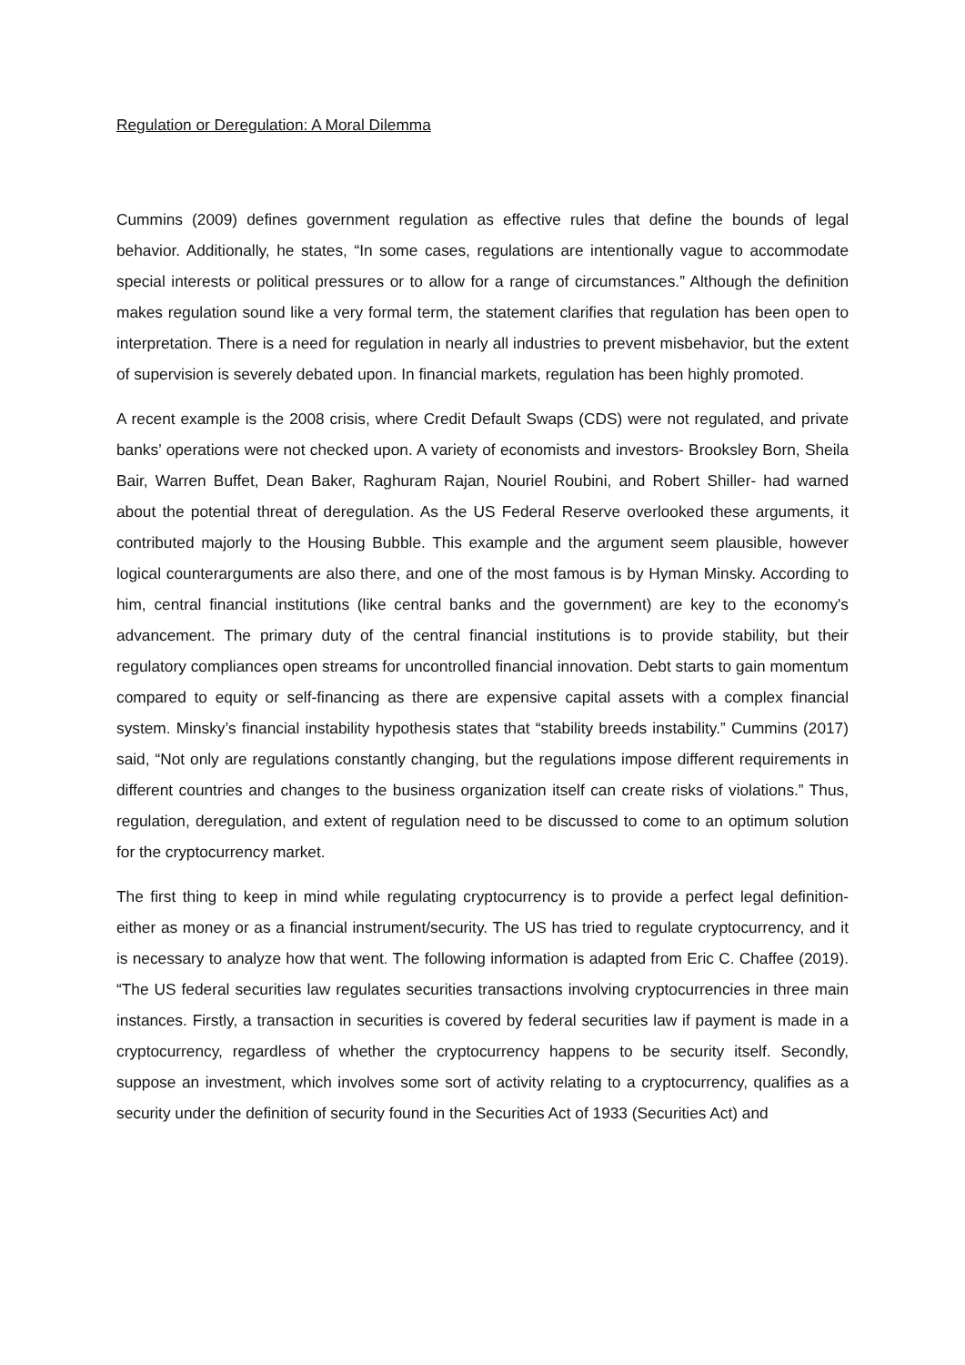Regulation or Deregulation: A Moral Dilemma
Cummins (2009) defines government regulation as effective rules that define the bounds of legal behavior. Additionally, he states, “In some cases, regulations are intentionally vague to accommodate special interests or political pressures or to allow for a range of circumstances.” Although the definition makes regulation sound like a very formal term, the statement clarifies that regulation has been open to interpretation. There is a need for regulation in nearly all industries to prevent misbehavior, but the extent of supervision is severely debated upon. In financial markets, regulation has been highly promoted.
A recent example is the 2008 crisis, where Credit Default Swaps (CDS) were not regulated, and private banks’ operations were not checked upon. A variety of economists and investors- Brooksley Born, Sheila Bair, Warren Buffet, Dean Baker, Raghuram Rajan, Nouriel Roubini, and Robert Shiller- had warned about the potential threat of deregulation. As the US Federal Reserve overlooked these arguments, it contributed majorly to the Housing Bubble. This example and the argument seem plausible, however logical counterarguments are also there, and one of the most famous is by Hyman Minsky. According to him, central financial institutions (like central banks and the government) are key to the economy's advancement. The primary duty of the central financial institutions is to provide stability, but their regulatory compliances open streams for uncontrolled financial innovation. Debt starts to gain momentum compared to equity or self-financing as there are expensive capital assets with a complex financial system. Minsky’s financial instability hypothesis states that “stability breeds instability.” Cummins (2017) said, “Not only are regulations constantly changing, but the regulations impose different requirements in different countries and changes to the business organization itself can create risks of violations.” Thus, regulation, deregulation, and extent of regulation need to be discussed to come to an optimum solution for the cryptocurrency market.
The first thing to keep in mind while regulating cryptocurrency is to provide a perfect legal definition- either as money or as a financial instrument/security. The US has tried to regulate cryptocurrency, and it is necessary to analyze how that went. The following information is adapted from Eric C. Chaffee (2019). “The US federal securities law regulates securities transactions involving cryptocurrencies in three main instances. Firstly, a transaction in securities is covered by federal securities law if payment is made in a cryptocurrency, regardless of whether the cryptocurrency happens to be security itself. Secondly, suppose an investment, which involves some sort of activity relating to a cryptocurrency, qualifies as a security under the definition of security found in the Securities Act of 1933 (Securities Act) and